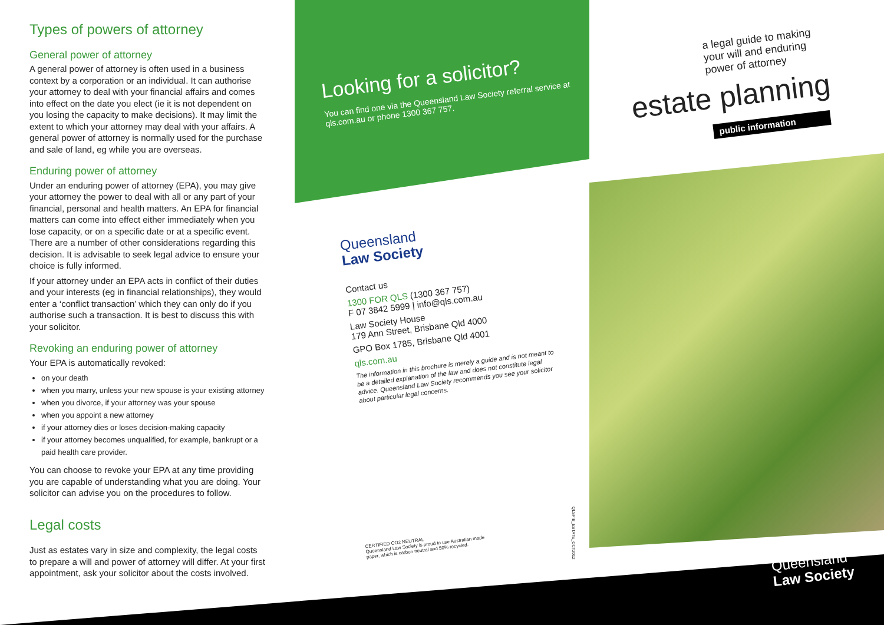Types of powers of attorney
General power of attorney
A general power of attorney is often used in a business context by a corporation or an individual. It can authorise your attorney to deal with your financial affairs and comes into effect on the date you elect (ie it is not dependent on you losing the capacity to make decisions). It may limit the extent to which your attorney may deal with your affairs. A general power of attorney is normally used for the purchase and sale of land, eg while you are overseas.
Enduring power of attorney
Under an enduring power of attorney (EPA), you may give your attorney the power to deal with all or any part of your financial, personal and health matters. An EPA for financial matters can come into effect either immediately when you lose capacity, or on a specific date or at a specific event. There are a number of other considerations regarding this decision. It is advisable to seek legal advice to ensure your choice is fully informed.
If your attorney under an EPA acts in conflict of their duties and your interests (eg in financial relationships), they would enter a ‘conflict transaction’ which they can only do if you authorise such a transaction. It is best to discuss this with your solicitor.
Revoking an enduring power of attorney
Your EPA is automatically revoked:
on your death
when you marry, unless your new spouse is your existing attorney
when you divorce, if your attorney was your spouse
when you appoint a new attorney
if your attorney dies or loses decision-making capacity
if your attorney becomes unqualified, for example, bankrupt or a paid health care provider.
You can choose to revoke your EPA at any time providing you are capable of understanding what you are doing. Your solicitor can advise you on the procedures to follow.
Legal costs
Just as estates vary in size and complexity, the legal costs to prepare a will and power of attorney will differ. At your first appointment, ask your solicitor about the costs involved.
Looking for a solicitor?
You can find one via the Queensland Law Society referral service at qls.com.au or phone 1300 367 757.
Queensland
Law Society
Contact us
1300 FOR QLS (1300 367 757)
F 07 3842 5999 | info@qls.com.au
Law Society House
179 Ann Street, Brisbane Qld 4000
GPO Box 1785, Brisbane Qld 4001
qls.com.au
The information in this brochure is merely a guide and is not meant to be a detailed explanation of the law and does not constitute legal advice. Queensland Law Society recommends you see your solicitor about particular legal concerns.
CERTIFIED CO2 NEUTRAL
Queensland Law Society is proud to use Australian made paper, which is carbon neutral and 50% recycled.
QLSPIB_ESTATE_OCT2012
a legal guide to making
your will and enduring
power of attorney
estate planning
public information
Queensland
Law Society